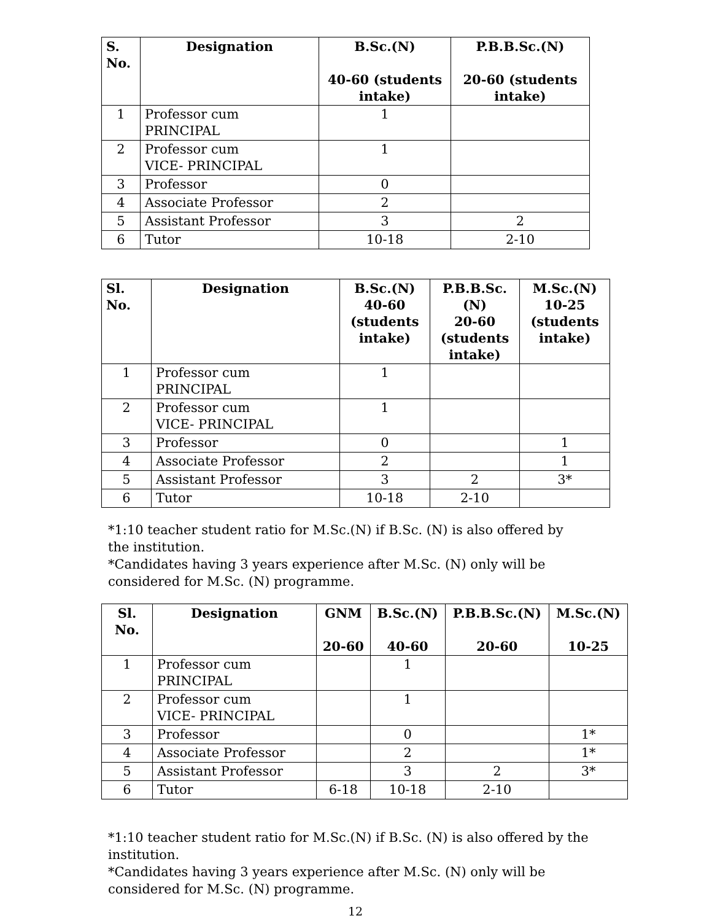| S. No. | Designation | B.Sc.(N) 40-60 (students intake) | P.B.B.Sc.(N) 20-60 (students intake) |
| --- | --- | --- | --- |
| 1 | Professor cum PRINCIPAL | 1 | |
| 2 | Professor cum VICE- PRINCIPAL | 1 | |
| 3 | Professor | 0 | |
| 4 | Associate Professor | 2 | |
| 5 | Assistant Professor | 3 | 2 |
| 6 | Tutor | 10-18 | 2-10 |
| Sl. No. | Designation | B.Sc.(N) 40-60 (students intake) | P.B.B.Sc.(N) 20-60 (students intake) | M.Sc.(N) 10-25 (students intake) |
| --- | --- | --- | --- | --- |
| 1 | Professor cum PRINCIPAL | 1 | | |
| 2 | Professor cum VICE- PRINCIPAL | 1 | | |
| 3 | Professor | 0 | | 1 |
| 4 | Associate Professor | 2 | | 1 |
| 5 | Assistant Professor | 3 | 2 | 3* |
| 6 | Tutor | 10-18 | 2-10 | |
*1:10 teacher student ratio for M.Sc.(N) if B.Sc. (N) is also offered by
the institution.
*Candidates having 3 years experience after M.Sc. (N) only will be
considered for M.Sc. (N) programme.
| Sl. No. | Designation | GNM 20-60 | B.Sc.(N) 40-60 | P.B.B.Sc.(N) 20-60 | M.Sc.(N) 10-25 |
| --- | --- | --- | --- | --- | --- |
| 1 | Professor cum PRINCIPAL | | 1 | | |
| 2 | Professor cum VICE- PRINCIPAL | | 1 | | |
| 3 | Professor | | 0 | | 1* |
| 4 | Associate Professor | | 2 | | 1* |
| 5 | Assistant Professor | | 3 | 2 | 3* |
| 6 | Tutor | 6-18 | 10-18 | 2-10 | |
*1:10 teacher student ratio for M.Sc.(N) if B.Sc. (N) is also offered by the
institution.
*Candidates having 3 years experience after M.Sc. (N) only will be
considered for M.Sc. (N) programme.
12